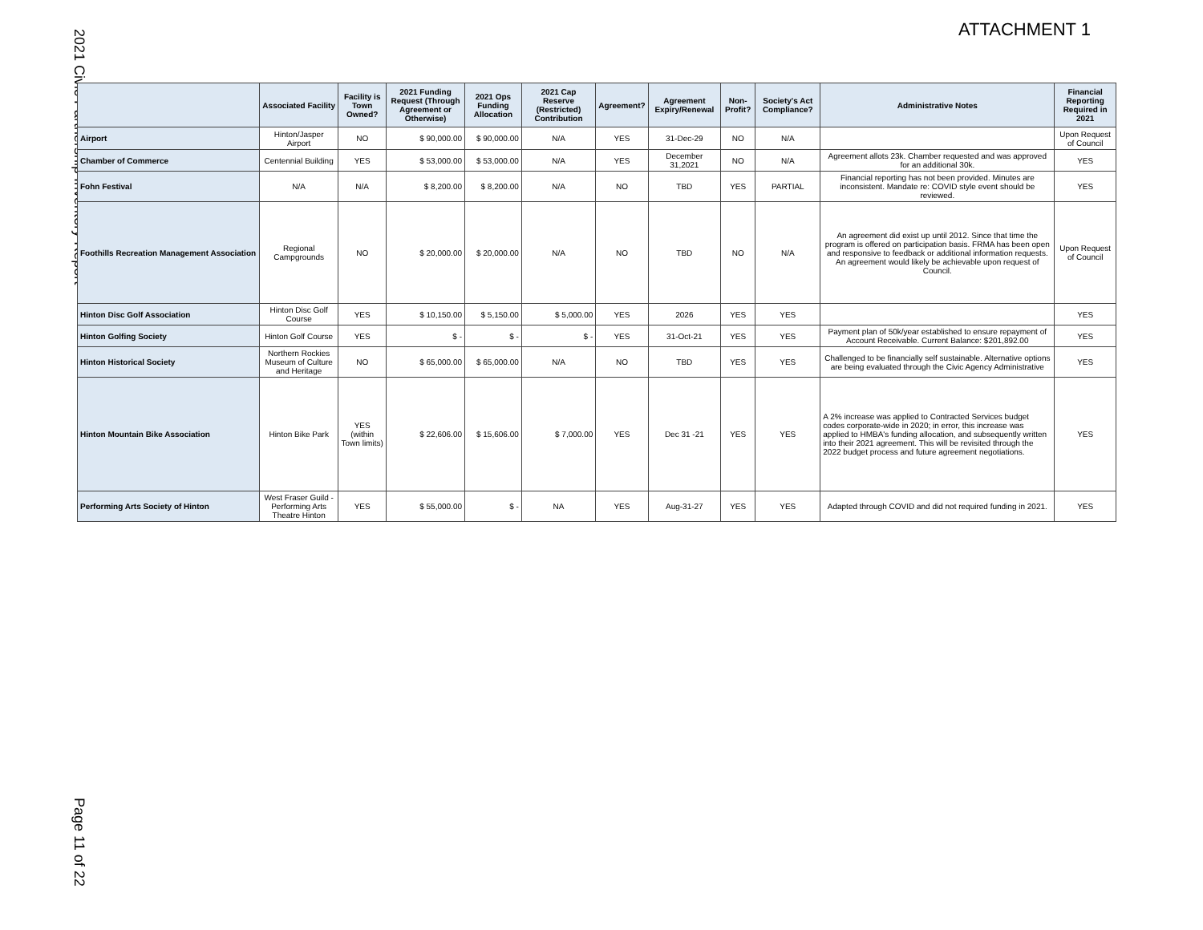ATTACHMENT 1
2021 Civic Partnership Inventory Report
| | Associated Facility | Facility is Town Owned? | 2021 Funding Request (Through Agreement or Otherwise) | 2021 Ops Funding Allocation | 2021 Cap Reserve (Restricted) Contribution | Agreement? | Agreement Expiry/Renewal | Non-Profit? | Society's Act Compliance? | Administrative Notes | Financial Reporting Required in 2021 |
| --- | --- | --- | --- | --- | --- | --- | --- | --- | --- | --- | --- |
| Airport | Hinton/Jasper Airport | NO | $ 90,000.00 | $ 90,000.00 | N/A | YES | 31-Dec-29 | NO | N/A | | Upon Request of Council |
| Chamber of Commerce | Centennial Building | YES | $ 53,000.00 | $ 53,000.00 | N/A | YES | December 31,2021 | NO | N/A | Agreement allots 23k. Chamber requested and was approved for an additional 30k. | YES |
| Fohn Festival | N/A | N/A | $ 8,200.00 | $ 8,200.00 | N/A | NO | TBD | YES | PARTIAL | Financial reporting has not been provided. Minutes are inconsistent. Mandate re: COVID style event should be reviewed. | YES |
| Foothills Recreation Management Association | Regional Campgrounds | NO | $ 20,000.00 | $ 20,000.00 | N/A | NO | TBD | NO | N/A | An agreement did exist up until 2012. Since that time the program is offered on participation basis. FRMA has been open and responsive to feedback or additional information requests. An agreement would likely be achievable upon request of Council. | Upon Request of Council |
| Hinton Disc Golf Association | Hinton Disc Golf Course | YES | $ 10,150.00 | $ 5,150.00 | $ 5,000.00 | YES | 2026 | YES | YES | | YES |
| Hinton Golfing Society | Hinton Golf Course | YES | $ - | $ - | $ - | YES | 31-Oct-21 | YES | YES | Payment plan of 50k/year established to ensure repayment of Account Receivable. Current Balance: $201,892.00 | YES |
| Hinton Historical Society | Northern Rockies Museum of Culture and Heritage | NO | $ 65,000.00 | $ 65,000.00 | N/A | NO | TBD | YES | YES | Challenged to be financially self sustainable. Alternative options are being evaluated through the Civic Agency Administrative | YES |
| Hinton Mountain Bike Association | Hinton Bike Park | YES (within Town limits) | $ 22,606.00 | $ 15,606.00 | $ 7,000.00 | YES | Dec 31 -21 | YES | YES | A 2% increase was applied to Contracted Services budget codes corporate-wide in 2020; in error, this increase was applied to HMBA's funding allocation, and subsequently written into their 2021 agreement. This will be revisited through the 2022 budget process and future agreement negotiations. | YES |
| Performing Arts Society of Hinton | West Fraser Guild - Performing Arts Theatre Hinton | YES | $ 55,000.00 | $ - | NA | YES | Aug-31-27 | YES | YES | Adapted through COVID and did not required funding in 2021. | YES |
Page 11 of 22